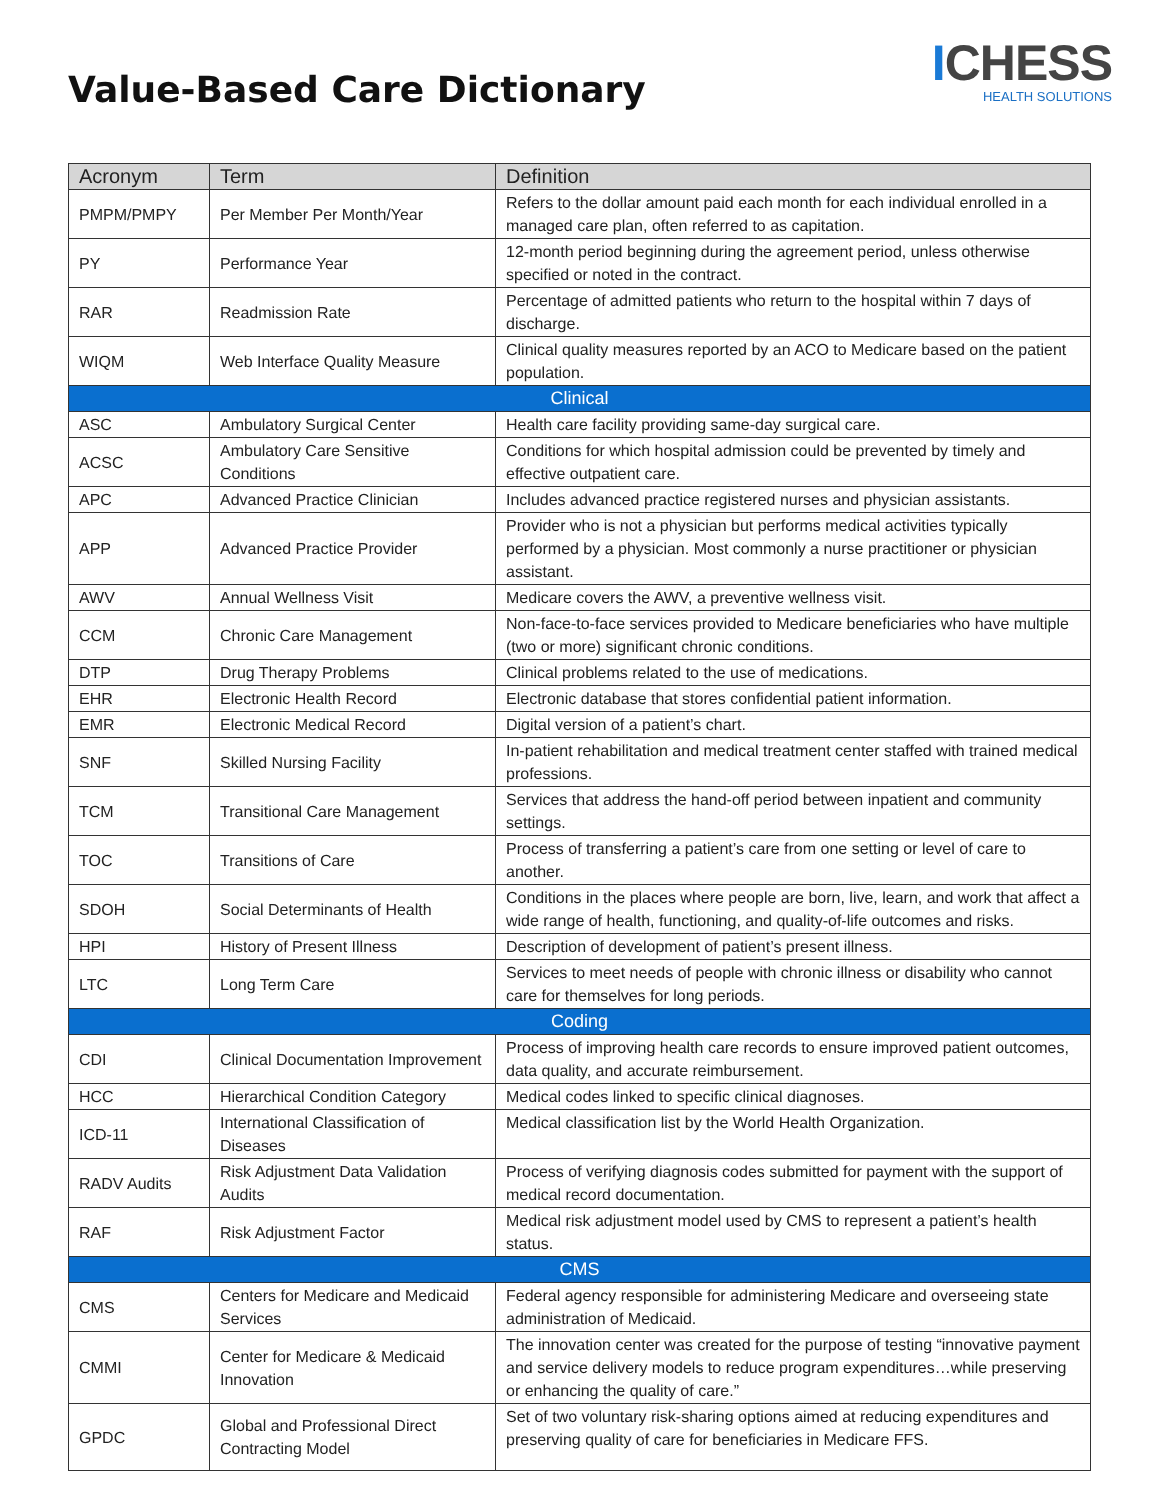Value-Based Care Dictionary
ICHESS
HEALTH SOLUTIONS
| Acronym | Term | Definition |
| --- | --- | --- |
| PMPM/PMPY | Per Member Per Month/Year | Refers to the dollar amount paid each month for each individual enrolled in a managed care plan, often referred to as capitation. |
| PY | Performance Year | 12-month period beginning during the agreement period, unless otherwise specified or noted in the contract. |
| RAR | Readmission Rate | Percentage of admitted patients who return to the hospital within 7 days of discharge. |
| WIQM | Web Interface Quality Measure | Clinical quality measures reported by an ACO to Medicare based on the patient population. |
| Clinical | | |
| ASC | Ambulatory Surgical Center | Health care facility providing same-day surgical care. |
| ACSC | Ambulatory Care Sensitive Conditions | Conditions for which hospital admission could be prevented by timely and effective outpatient care. |
| APC | Advanced Practice Clinician | Includes advanced practice registered nurses and physician assistants. |
| APP | Advanced Practice Provider | Provider who is not a physician but performs medical activities typically performed by a physician. Most commonly a nurse practitioner or physician assistant. |
| AWV | Annual Wellness Visit | Medicare covers the AWV, a preventive wellness visit. |
| CCM | Chronic Care Management | Non-face-to-face services provided to Medicare beneficiaries who have multiple (two or more) significant chronic conditions. |
| DTP | Drug Therapy Problems | Clinical problems related to the use of medications. |
| EHR | Electronic Health Record | Electronic database that stores confidential patient information. |
| EMR | Electronic Medical Record | Digital version of a patient’s chart. |
| SNF | Skilled Nursing Facility | In-patient rehabilitation and medical treatment center staffed with trained medical professions. |
| TCM | Transitional Care Management | Services that address the hand-off period between inpatient and community settings. |
| TOC | Transitions of Care | Process of transferring a patient’s care from one setting or level of care to another. |
| SDOH | Social Determinants of Health | Conditions in the places where people are born, live, learn, and work that affect a wide range of health, functioning, and quality-of-life outcomes and risks. |
| HPI | History of Present Illness | Description of development of patient’s present illness. |
| LTC | Long Term Care | Services to meet needs of people with chronic illness or disability who cannot care for themselves for long periods. |
| Coding | | |
| CDI | Clinical Documentation Improvement | Process of improving health care records to ensure improved patient outcomes, data quality, and accurate reimbursement. |
| HCC | Hierarchical Condition Category | Medical codes linked to specific clinical diagnoses. |
| ICD-11 | International Classification of Diseases | Medical classification list by the World Health Organization. |
| RADV Audits | Risk Adjustment Data Validation Audits | Process of verifying diagnosis codes submitted for payment with the support of medical record documentation. |
| RAF | Risk Adjustment Factor | Medical risk adjustment model used by CMS to represent a patient’s health status. |
| CMS | | |
| CMS | Centers for Medicare and Medicaid Services | Federal agency responsible for administering Medicare and overseeing state administration of Medicaid. |
| CMMI | Center for Medicare & Medicaid Innovation | The innovation center was created for the purpose of testing “innovative payment and service delivery models to reduce program expenditures…while preserving or enhancing the quality of care.” |
| GPDC | Global and Professional Direct Contracting Model | Set of two voluntary risk-sharing options aimed at reducing expenditures and preserving quality of care for beneficiaries in Medicare FFS. |